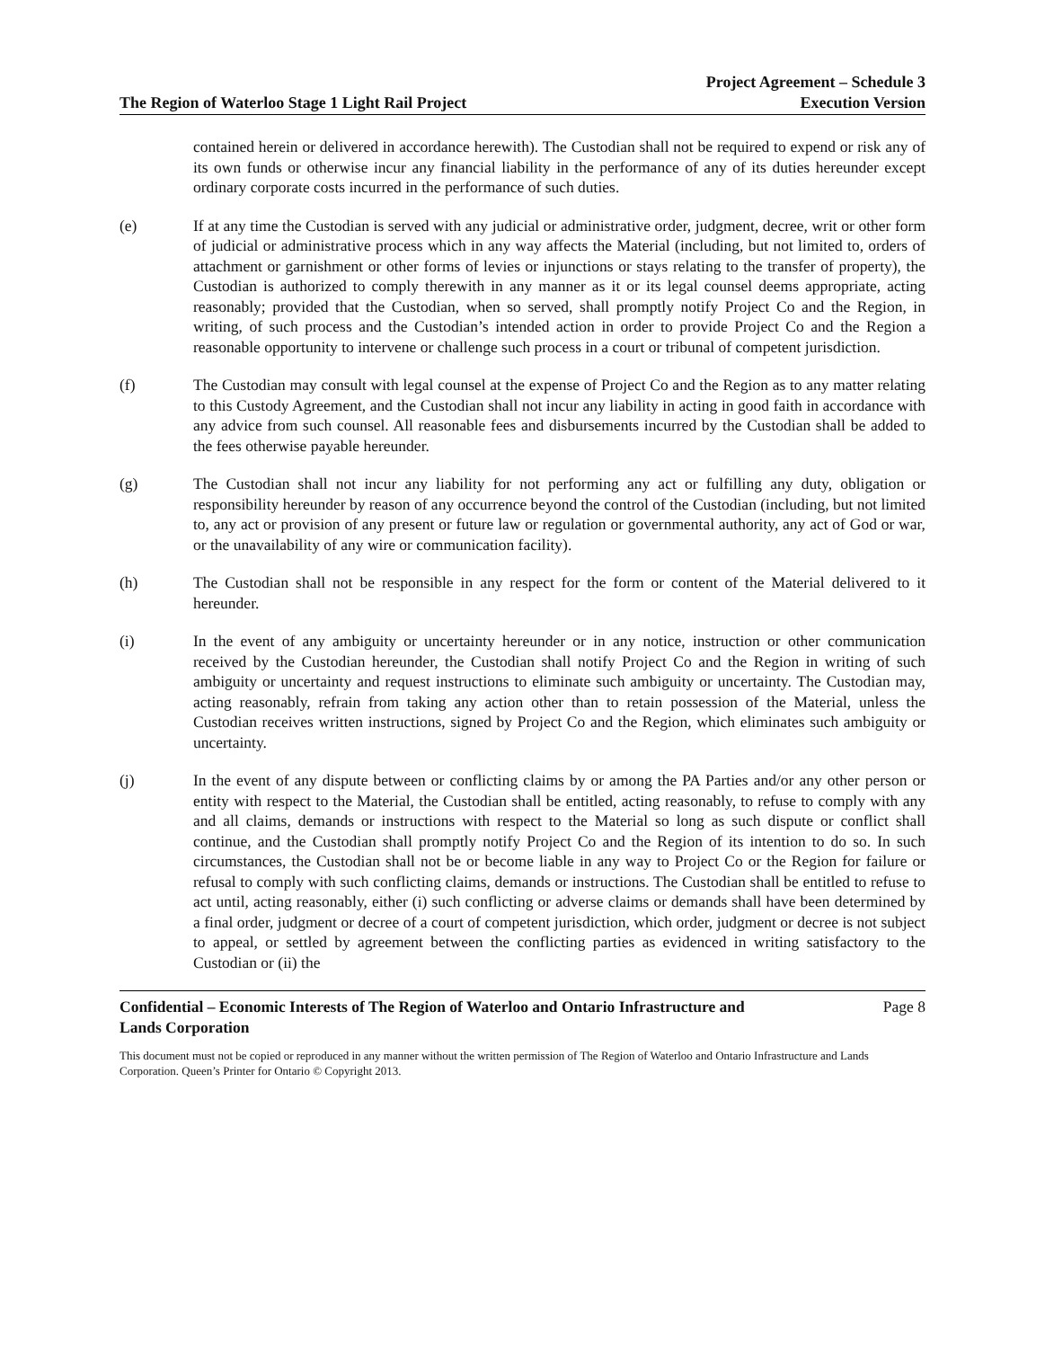The Region of Waterloo Stage 1 Light Rail Project
Project Agreement – Schedule 3
Execution Version
contained herein or delivered in accordance herewith). The Custodian shall not be required to expend or risk any of its own funds or otherwise incur any financial liability in the performance of any of its duties hereunder except ordinary corporate costs incurred in the performance of such duties.
(e) If at any time the Custodian is served with any judicial or administrative order, judgment, decree, writ or other form of judicial or administrative process which in any way affects the Material (including, but not limited to, orders of attachment or garnishment or other forms of levies or injunctions or stays relating to the transfer of property), the Custodian is authorized to comply therewith in any manner as it or its legal counsel deems appropriate, acting reasonably; provided that the Custodian, when so served, shall promptly notify Project Co and the Region, in writing, of such process and the Custodian’s intended action in order to provide Project Co and the Region a reasonable opportunity to intervene or challenge such process in a court or tribunal of competent jurisdiction.
(f) The Custodian may consult with legal counsel at the expense of Project Co and the Region as to any matter relating to this Custody Agreement, and the Custodian shall not incur any liability in acting in good faith in accordance with any advice from such counsel. All reasonable fees and disbursements incurred by the Custodian shall be added to the fees otherwise payable hereunder.
(g) The Custodian shall not incur any liability for not performing any act or fulfilling any duty, obligation or responsibility hereunder by reason of any occurrence beyond the control of the Custodian (including, but not limited to, any act or provision of any present or future law or regulation or governmental authority, any act of God or war, or the unavailability of any wire or communication facility).
(h) The Custodian shall not be responsible in any respect for the form or content of the Material delivered to it hereunder.
(i) In the event of any ambiguity or uncertainty hereunder or in any notice, instruction or other communication received by the Custodian hereunder, the Custodian shall notify Project Co and the Region in writing of such ambiguity or uncertainty and request instructions to eliminate such ambiguity or uncertainty. The Custodian may, acting reasonably, refrain from taking any action other than to retain possession of the Material, unless the Custodian receives written instructions, signed by Project Co and the Region, which eliminates such ambiguity or uncertainty.
(j) In the event of any dispute between or conflicting claims by or among the PA Parties and/or any other person or entity with respect to the Material, the Custodian shall be entitled, acting reasonably, to refuse to comply with any and all claims, demands or instructions with respect to the Material so long as such dispute or conflict shall continue, and the Custodian shall promptly notify Project Co and the Region of its intention to do so. In such circumstances, the Custodian shall not be or become liable in any way to Project Co or the Region for failure or refusal to comply with such conflicting claims, demands or instructions. The Custodian shall be entitled to refuse to act until, acting reasonably, either (i) such conflicting or adverse claims or demands shall have been determined by a final order, judgment or decree of a court of competent jurisdiction, which order, judgment or decree is not subject to appeal, or settled by agreement between the conflicting parties as evidenced in writing satisfactory to the Custodian or (ii) the
Confidential – Economic Interests of The Region of Waterloo and Ontario Infrastructure and
Lands Corporation Page 8
This document must not be copied or reproduced in any manner without the written permission of The Region of Waterloo and Ontario Infrastructure and Lands Corporation. Queen’s Printer for Ontario © Copyright 2013.